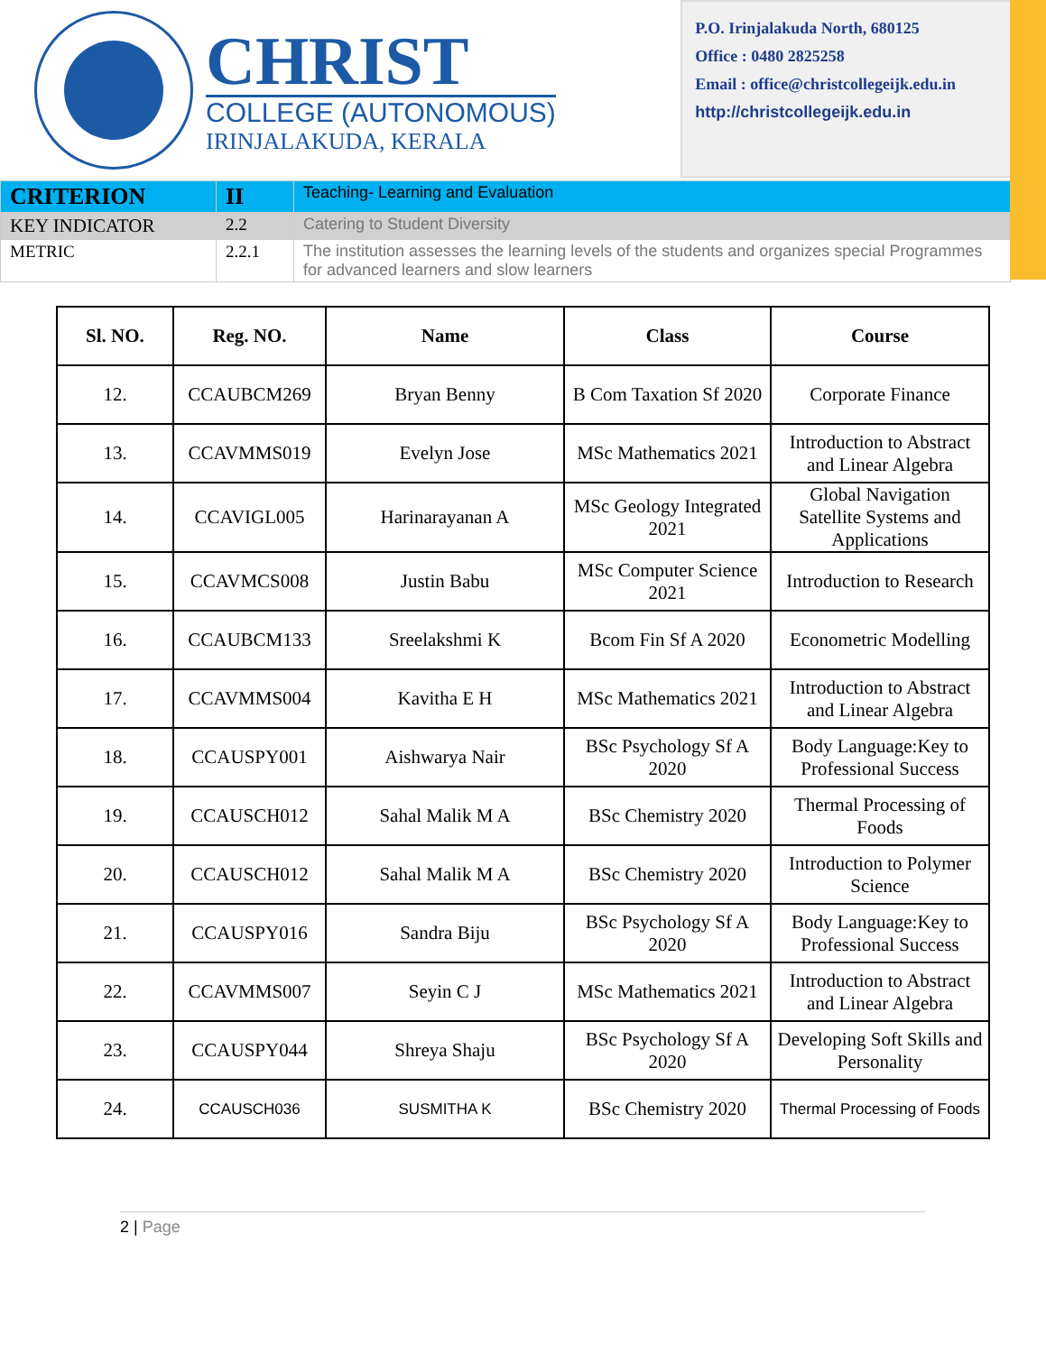CHRIST
COLLEGE (AUTONOMOUS)
IRINJALAKUDA, KERALA
P.O. Irinjalakuda North, 680125
Office : 0480 2825258
Email : office@christcollegeijk.edu.in
http://christcollegeijk.edu.in
| CRITERION | II | Teaching- Learning and Evaluation |
| KEY INDICATOR | 2.2 | Catering to Student Diversity |
| METRIC | 2.2.1 | The institution assesses the learning levels of the students and organizes special Programmes for advanced learners and slow learners |
| Sl. NO. | Reg. NO. | Name | Class | Course |
| --- | --- | --- | --- | --- |
| 12. | CCAUBCM269 | Bryan Benny | B Com Taxation Sf 2020 | Corporate Finance |
| 13. | CCAVMMS019 | Evelyn Jose | MSc Mathematics 2021 | Introduction to Abstract and Linear Algebra |
| 14. | CCAVIGL005 | Harinarayanan A | MSc Geology Integrated 2021 | Global Navigation Satellite Systems and Applications |
| 15. | CCAVMCS008 | Justin Babu | MSc Computer Science 2021 | Introduction to Research |
| 16. | CCAUBCM133 | Sreelakshmi K | Bcom Fin Sf A 2020 | Econometric Modelling |
| 17. | CCAVMMS004 | Kavitha E H | MSc Mathematics 2021 | Introduction to Abstract and Linear Algebra |
| 18. | CCAUSPY001 | Aishwarya Nair | BSc Psychology Sf A 2020 | Body Language:Key to Professional Success |
| 19. | CCAUSCH012 | Sahal Malik M A | BSc Chemistry 2020 | Thermal Processing of Foods |
| 20. | CCAUSCH012 | Sahal Malik M A | BSc Chemistry 2020 | Introduction to Polymer Science |
| 21. | CCAUSPY016 | Sandra Biju | BSc Psychology Sf A 2020 | Body Language:Key to Professional Success |
| 22. | CCAVMMS007 | Seyin C J | MSc Mathematics 2021 | Introduction to Abstract and Linear Algebra |
| 23. | CCAUSPY044 | Shreya Shaju | BSc Psychology Sf A 2020 | Developing Soft Skills and Personality |
| 24. | CCAUSCH036 | SUSMITHA K | BSc Chemistry 2020 | Thermal Processing of Foods |
2 | Page